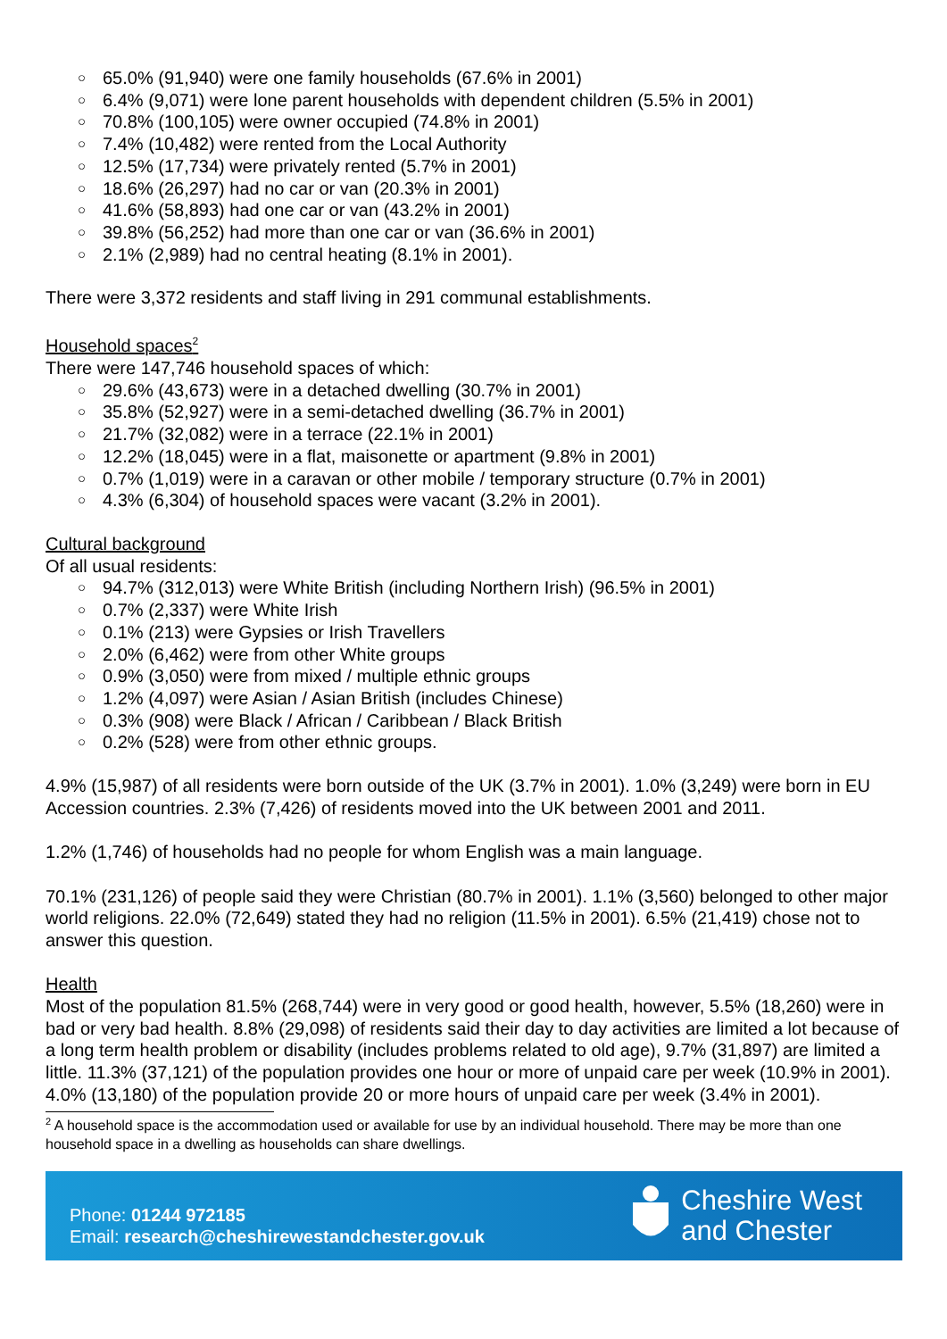○ 65.0% (91,940) were one family households (67.6% in 2001)
○ 6.4% (9,071) were lone parent households with dependent children (5.5% in 2001)
○ 70.8% (100,105) were owner occupied (74.8% in 2001)
○ 7.4% (10,482) were rented from the Local Authority
○ 12.5% (17,734) were privately rented (5.7% in 2001)
○ 18.6% (26,297) had no car or van (20.3% in 2001)
○ 41.6% (58,893) had one car or van (43.2% in 2001)
○ 39.8% (56,252) had more than one car or van (36.6% in 2001)
○ 2.1% (2,989) had no central heating (8.1% in 2001).
There were 3,372 residents and staff living in 291 communal establishments.
Household spaces<sup>2</sup>
There were 147,746 household spaces of which:
○ 29.6% (43,673) were in a detached dwelling (30.7% in 2001)
○ 35.8% (52,927) were in a semi-detached dwelling (36.7% in 2001)
○ 21.7% (32,082) were in a terrace (22.1% in 2001)
○ 12.2% (18,045) were in a flat, maisonette or apartment (9.8% in 2001)
○ 0.7% (1,019) were in a caravan or other mobile / temporary structure (0.7% in 2001)
○ 4.3% (6,304) of household spaces were vacant (3.2% in 2001).
Cultural background
Of all usual residents:
○ 94.7% (312,013) were White British (including Northern Irish) (96.5% in 2001)
○ 0.7% (2,337) were White Irish
○ 0.1% (213) were Gypsies or Irish Travellers
○ 2.0% (6,462) were from other White groups
○ 0.9% (3,050) were from mixed / multiple ethnic groups
○ 1.2% (4,097) were Asian / Asian British (includes Chinese)
○ 0.3% (908) were Black / African / Caribbean / Black British
○ 0.2% (528) were from other ethnic groups.
4.9% (15,987) of all residents were born outside of the UK (3.7% in 2001). 1.0% (3,249) were born in EU Accession countries. 2.3% (7,426) of residents moved into the UK between 2001 and 2011.
1.2% (1,746) of households had no people for whom English was a main language.
70.1% (231,126) of people said they were Christian (80.7% in 2001). 1.1% (3,560) belonged to other major world religions. 22.0% (72,649) stated they had no religion (11.5% in 2001). 6.5% (21,419) chose not to answer this question.
Health
Most of the population 81.5% (268,744) were in very good or good health, however, 5.5% (18,260) were in bad or very bad health. 8.8% (29,098) of residents said their day to day activities are limited a lot because of a long term health problem or disability (includes problems related to old age), 9.7% (31,897) are limited a little. 11.3% (37,121) of the population provides one hour or more of unpaid care per week (10.9% in 2001). 4.0% (13,180) of the population provide 20 or more hours of unpaid care per week (3.4% in 2001).
<sup>2</sup> A household space is the accommodation used or available for use by an individual household. There may be more than one household space in a dwelling as households can share dwellings.
Phone: 01244 972185
Email: research@cheshirewestandchester.gov.uk
Cheshire West
and Chester